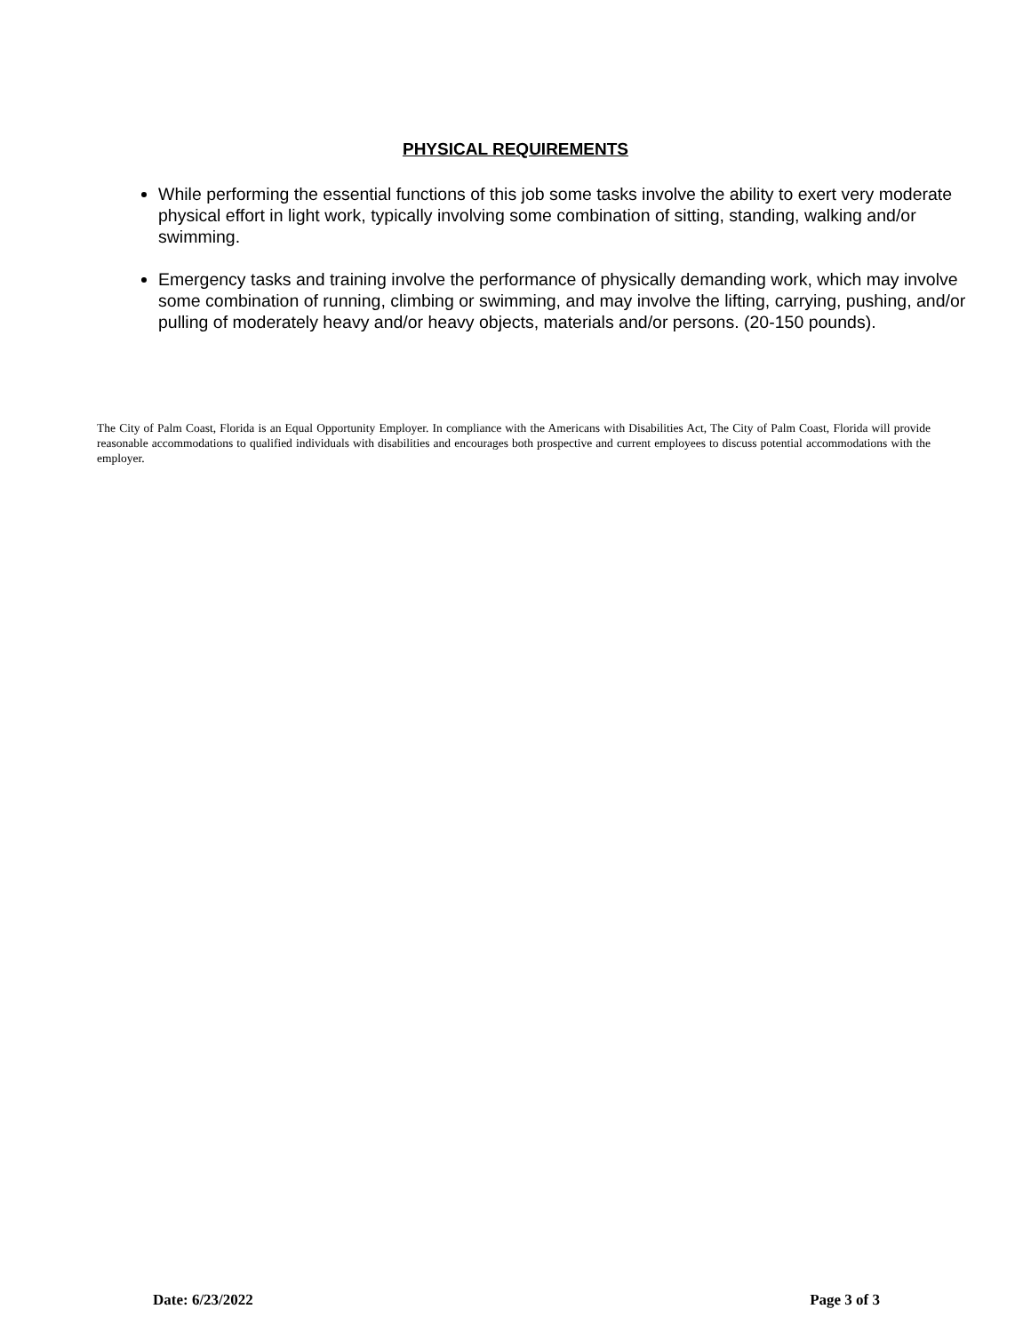PHYSICAL REQUIREMENTS
While performing the essential functions of this job some tasks involve the ability to exert very moderate physical effort in light work, typically involving some combination of sitting, standing, walking and/or swimming.
Emergency tasks and training involve the performance of physically demanding work, which may involve some combination of running, climbing or swimming, and may involve the lifting, carrying, pushing, and/or pulling of moderately heavy and/or heavy objects, materials and/or persons. (20-150 pounds).
The City of Palm Coast, Florida is an Equal Opportunity Employer. In compliance with the Americans with Disabilities Act, The City of Palm Coast, Florida will provide reasonable accommodations to qualified individuals with disabilities and encourages both prospective and current employees to discuss potential accommodations with the employer.
Date: 6/23/2022 Page 3 of 3